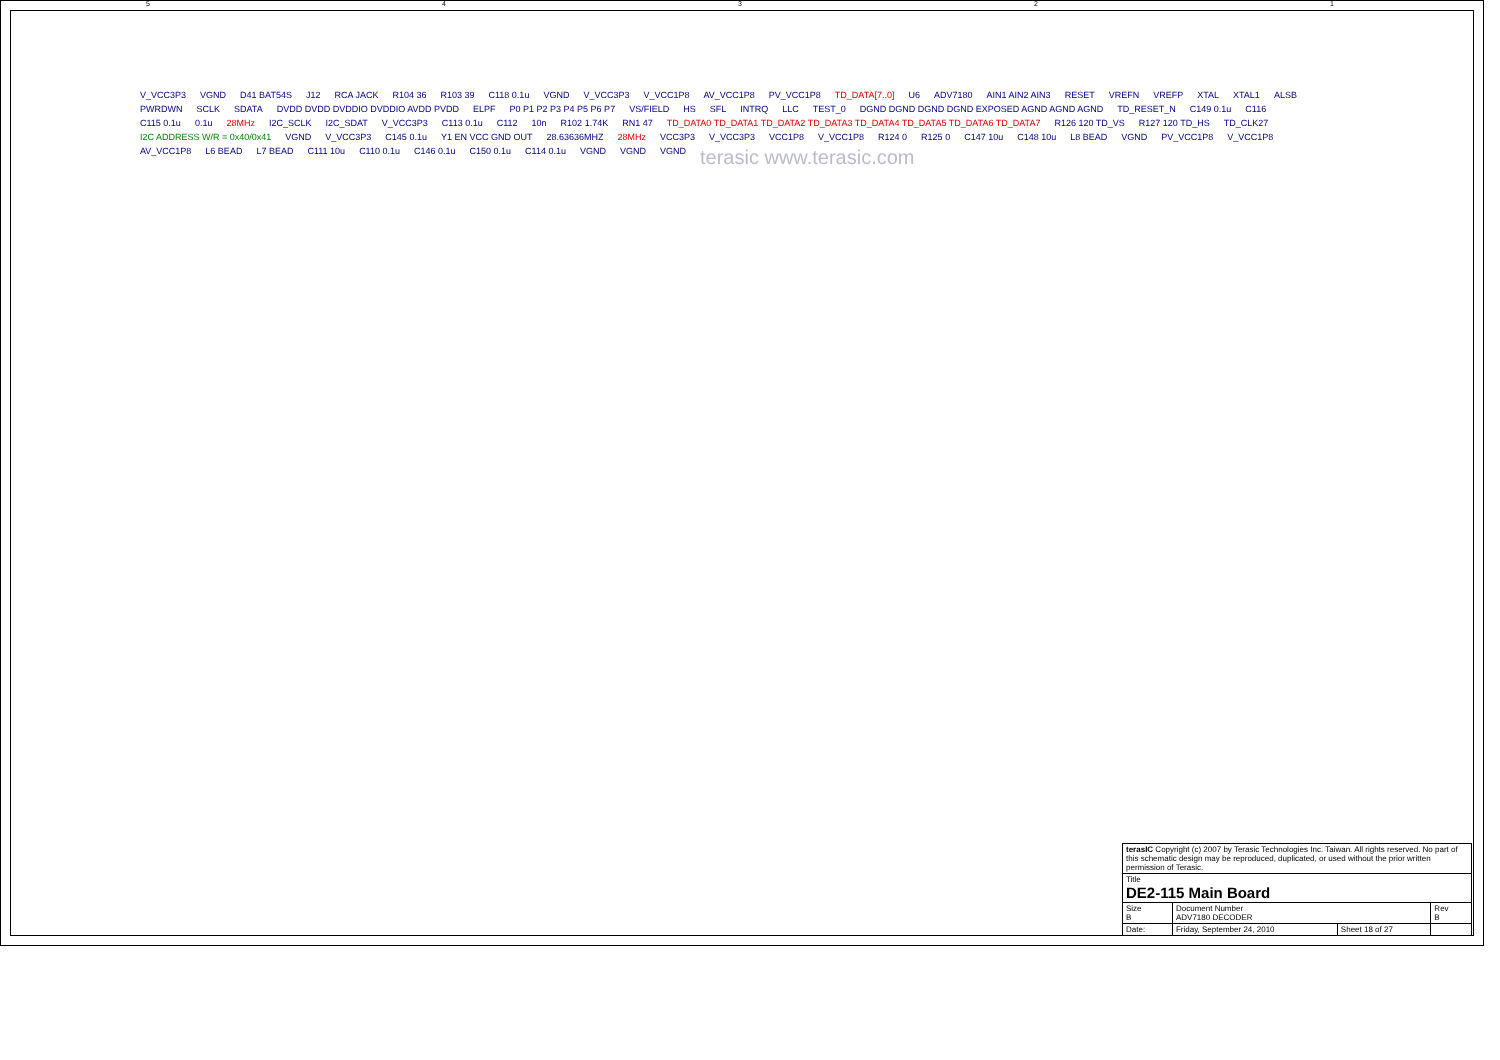54321
V_VCC3P3 VGND D41 BAT54S J12 RCA JACK R104 36 R103 39 C118 0.1u VGND V_VCC3P3 V_VCC1P8 AV_VCC1P8 PV_VCC1P8 TD_DATA[7..0] U6 ADV7180 AIN1 AIN2 AIN3 RESET VREFN VREFP XTAL XTAL1 ALSB PWRDWN SCLK SDATA DVDD DVDD DVDDIO DVDDIO AVDD PVDD ELPF P0 P1 P2 P3 P4 P5 P6 P7 VS/FIELD HS SFL INTRQ LLC TEST_0 DGND DGND DGND DGND EXPOSED AGND AGND AGND TD_RESET_N C149 0.1u C116 C115 0.1u 0.1u 28MHz I2C_SCLK I2C_SDAT V_VCC3P3 C113 0.1u C112 10n R102 1.74K RN1 47 TD_DATA0 TD_DATA1 TD_DATA2 TD_DATA3 TD_DATA4 TD_DATA5 TD_DATA6 TD_DATA7 R126 120 TD_VS R127 120 TD_HS TD_CLK27 I2C ADDRESS W/R = 0x40/0x41 VGND V_VCC3P3 C145 0.1u Y1 EN VCC GND OUT 28.63636MHZ 28MHz VCC3P3 V_VCC3P3 VCC1P8 V_VCC1P8 R124 0 R125 0 C147 10u C148 10u L8 BEAD VGND PV_VCC1P8 V_VCC1P8 AV_VCC1P8 L6 BEAD L7 BEAD C111 10u C110 0.1u C146 0.1u C150 0.1u C114 0.1u VGND VGND VGND terasic www.terasic.com
| terasIC Copyright (c) 2007 by Terasic Technologies Inc. Taiwan. All rights reserved. No part of this schematic design may be reproduced, duplicated, or used without the prior written permission of Terasic. | | | |
| Title DE2-115 Main Board | | | |
| Size B | Document Number ADV7180 DECODER | | Rev B |
| Date: | Friday, September 24, 2010 | Sheet 18 of 27 | |